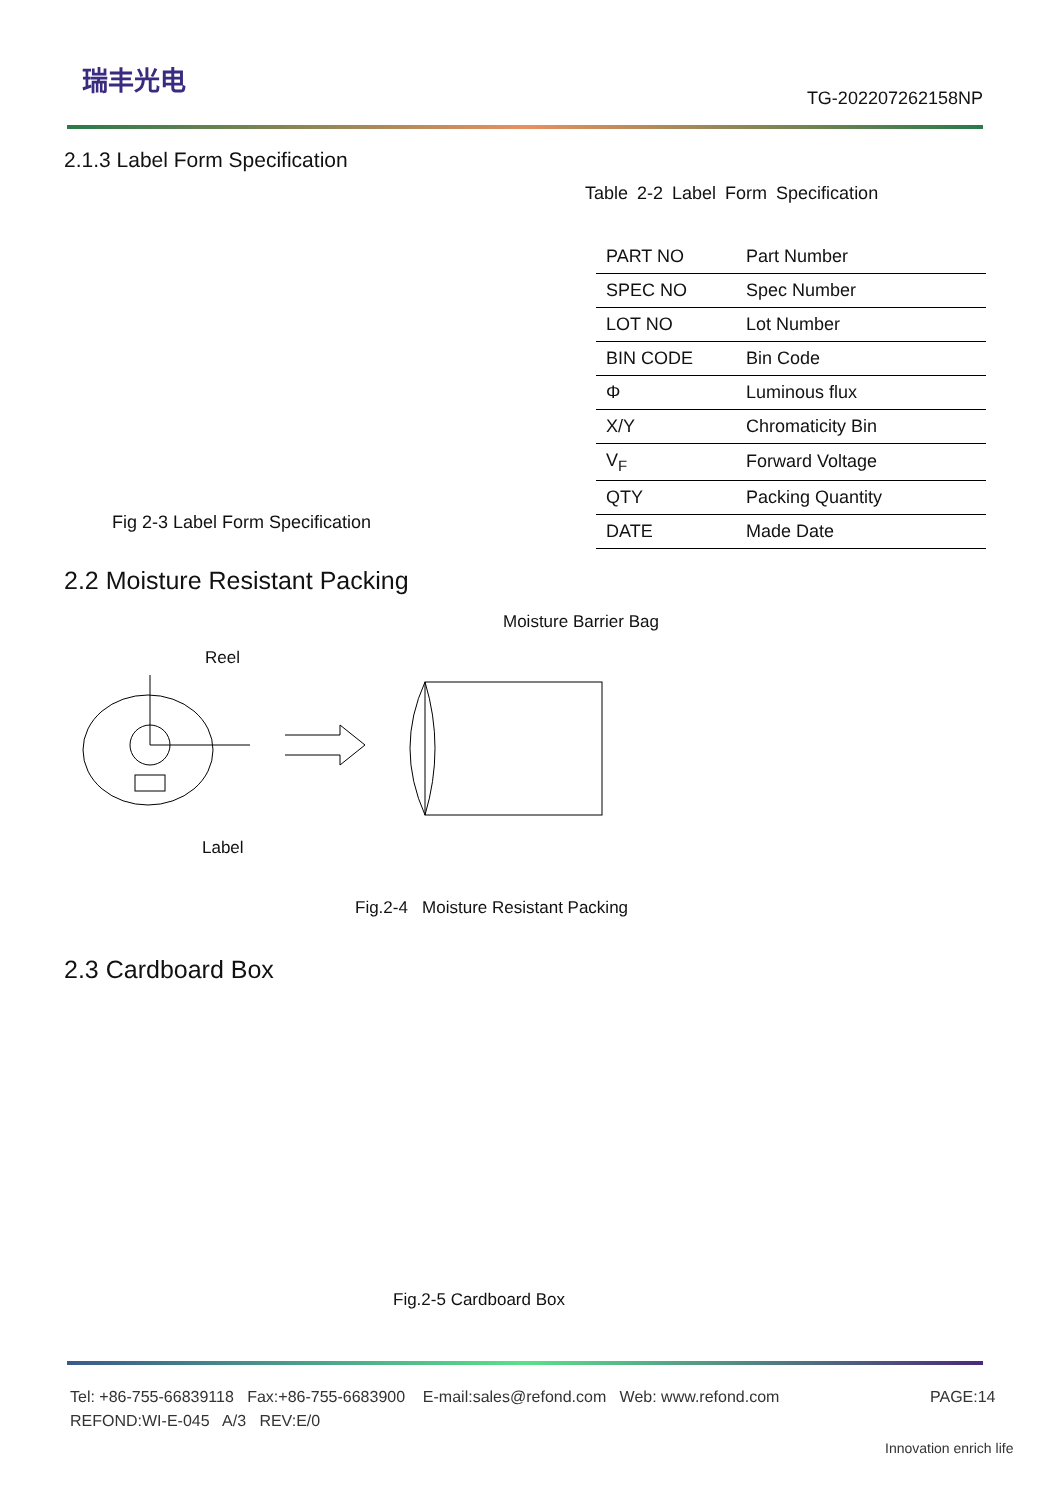瑞丰光电
TG-202207262158NP
2.1.3 Label Form Specification
Table 2-2 Label Form Specification
| PART NO | Part Number |
| SPEC NO | Spec Number |
| LOT NO | Lot Number |
| BIN CODE | Bin Code |
| Φ | Luminous flux |
| X/Y | Chromaticity Bin |
| V<sub>F</sub> | Forward Voltage |
| QTY | Packing Quantity |
| DATE | Made Date |
Fig 2-3 Label Form Specification
2.2 Moisture Resistant Packing
Moisture Barrier Bag
Reel
Label
Fig.2-4 Moisture Resistant Packing
2.3 Cardboard Box
Fig.2-5 Cardboard Box
Tel: +86-755-66839118 Fax:+86-755-6683900 E-mail:sales@refond.com Web: www.refond.com
PAGE:14
REFOND:WI-E-045 A/3 REV:E/0
Innovation enrich life